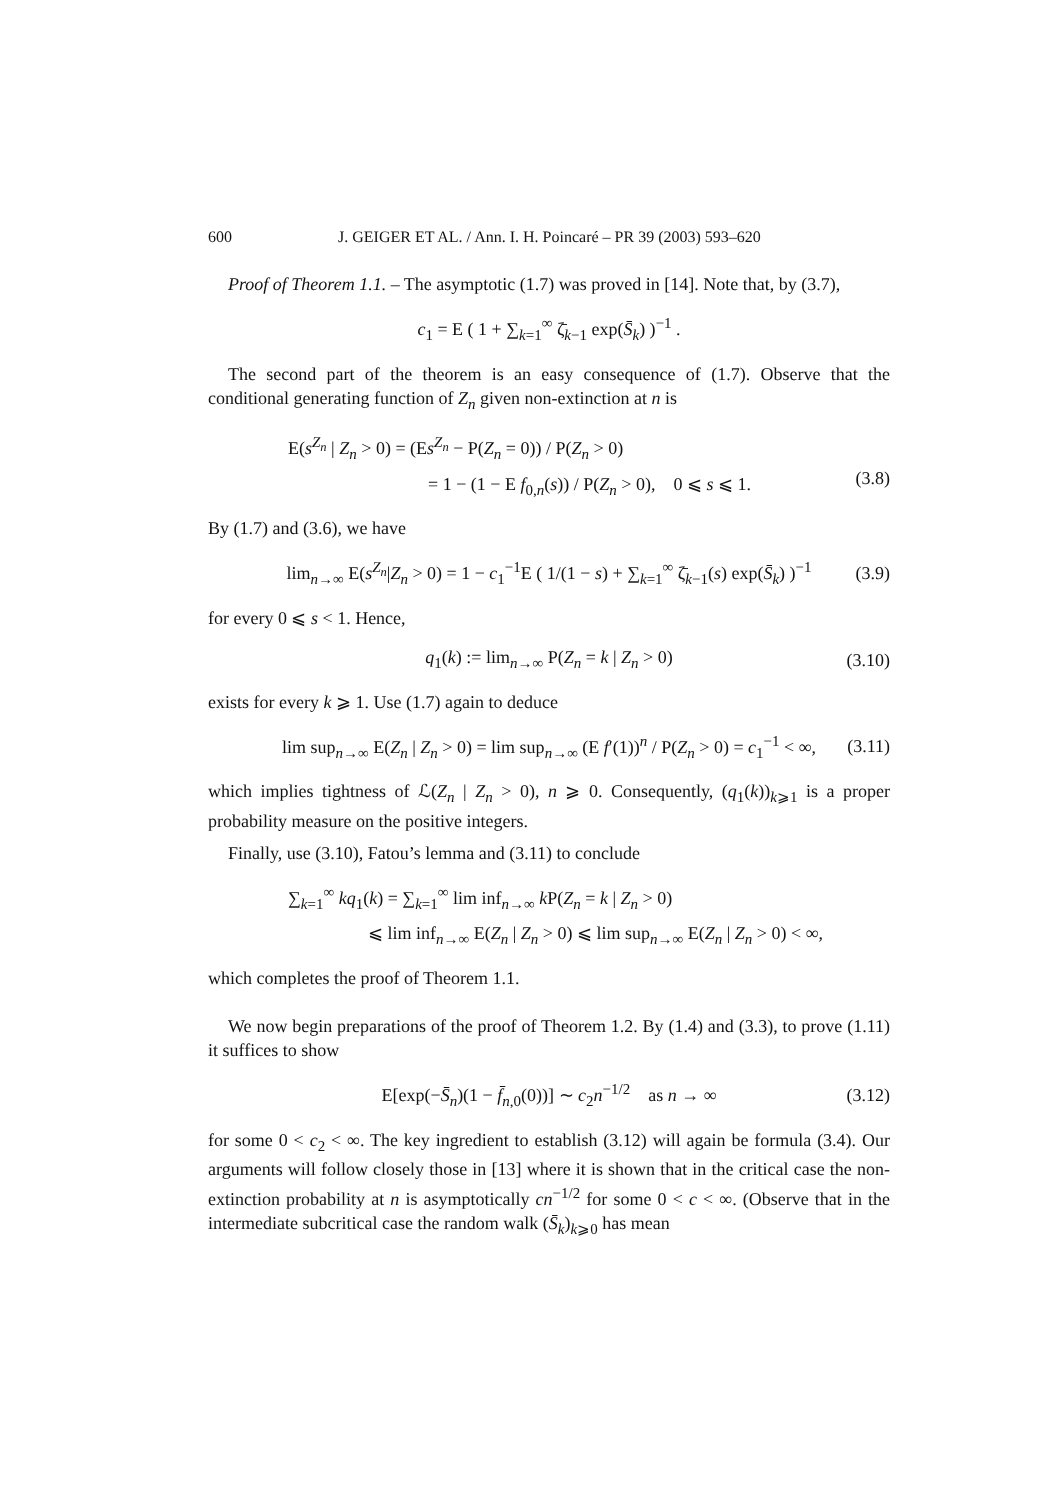600 J. GEIGER ET AL. / Ann. I. H. Poincaré – PR 39 (2003) 593–620
Proof of Theorem 1.1. – The asymptotic (1.7) was proved in [14]. Note that, by (3.7),
c<sub>1</sub> = E ( 1 + ∑<sub>k=1</sub><sup>∞</sup> ζ̄<sub>k−1</sub> exp(S̄<sub>k</sub>) )<sup>−1</sup> .
The second part of the theorem is an easy consequence of (1.7). Observe that the conditional generating function of Z<sub>n</sub> given non-extinction at n is
E(s<sup>Z<sub>n</sub></sup> | Z<sub>n</sub> > 0) = (Es<sup>Z<sub>n</sub></sup> − P(Z<sub>n</sub> = 0)) / P(Z<sub>n</sub> > 0)
= 1 − (1 − E f<sub>0,n</sub>(s)) / P(Z<sub>n</sub> > 0), 0 ⩽ s ⩽ 1.
(3.8)
By (1.7) and (3.6), we have
lim<sub>n→∞</sub> E(s<sup>Z<sub>n</sub></sup>|Z<sub>n</sub> > 0) = 1 − c<sub>1</sub><sup>−1</sup>E ( 1/(1 − s) + ∑<sub>k=1</sub><sup>∞</sup> ζ̄<sub>k−1</sub>(s) exp(S̄<sub>k</sub>) )<sup>−1</sup> (3.9)
for every 0 ⩽ s < 1. Hence,
q<sub>1</sub>(k) := lim<sub>n→∞</sub> P(Z<sub>n</sub> = k | Z<sub>n</sub> > 0) (3.10)
exists for every k ⩾ 1. Use (1.7) again to deduce
lim sup<sub>n→∞</sub> E(Z<sub>n</sub> | Z<sub>n</sub> > 0) = lim sup<sub>n→∞</sub> (E f′(1))<sup>n</sup> / P(Z<sub>n</sub> > 0) = c<sub>1</sub><sup>−1</sup> < ∞, (3.11)
which implies tightness of ℒ(Z<sub>n</sub> | Z<sub>n</sub> > 0), n ⩾ 0. Consequently, (q<sub>1</sub>(k))<sub>k⩾1</sub> is a proper probability measure on the positive integers.
Finally, use (3.10), Fatou’s lemma and (3.11) to conclude
∑<sub>k=1</sub><sup>∞</sup> kq<sub>1</sub>(k) = ∑<sub>k=1</sub><sup>∞</sup> lim inf<sub>n→∞</sub> k P(Z<sub>n</sub> = k | Z<sub>n</sub> > 0)
⩽ lim inf<sub>n→∞</sub> E(Z<sub>n</sub> | Z<sub>n</sub> > 0) ⩽ lim sup<sub>n→∞</sub> E(Z<sub>n</sub> | Z<sub>n</sub> > 0) < ∞,
which completes the proof of Theorem 1.1.
We now begin preparations of the proof of Theorem 1.2. By (1.4) and (3.3), to prove (1.11) it suffices to show
E[exp(−S̄<sub>n</sub>)(1 − f̄<sub>n,0</sub>(0))] ∼ c<sub>2</sub>n<sup>−1/2</sup> as n → ∞ (3.12)
for some 0 < c<sub>2</sub> < ∞. The key ingredient to establish (3.12) will again be formula (3.4). Our arguments will follow closely those in [13] where it is shown that in the critical case the non-extinction probability at n is asymptotically cn<sup>−1/2</sup> for some 0 < c < ∞. (Observe that in the intermediate subcritical case the random walk (S̄<sub>k</sub>)<sub>k⩾0</sub> has mean